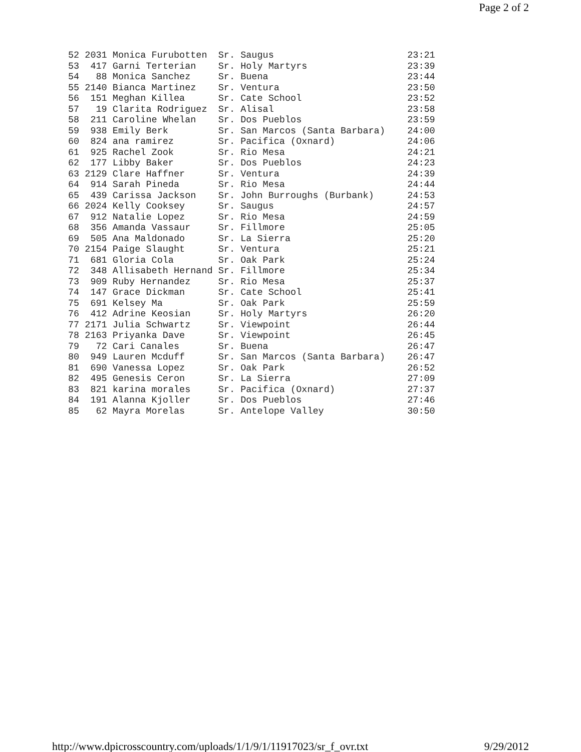Page 2 of 2
52 2031 Monica Furubotten  Sr. Saugus                        23:21
53  417 Garni Terterian    Sr. Holy Martyrs                  23:39
54   88 Monica Sanchez     Sr. Buena                         23:44
55 2140 Bianca Martinez    Sr. Ventura                       23:50
56  151 Meghan Killea      Sr. Cate School                   23:52
57   19 Clarita Rodriguez  Sr. Alisal                        23:58
58  211 Caroline Whelan    Sr. Dos Pueblos                   23:59
59  938 Emily Berk         Sr. San Marcos (Santa Barbara)    24:00
60  824 ana ramirez        Sr. Pacifica (Oxnard)             24:06
61  925 Rachel Zook        Sr. Rio Mesa                      24:21
62  177 Libby Baker        Sr. Dos Pueblos                   24:23
63 2129 Clare Haffner      Sr. Ventura                       24:39
64  914 Sarah Pineda       Sr. Rio Mesa                      24:44
65  439 Carissa Jackson    Sr. John Burroughs (Burbank)      24:53
66 2024 Kelly Cooksey      Sr. Saugus                        24:57
67  912 Natalie Lopez      Sr. Rio Mesa                      24:59
68  356 Amanda Vassaur     Sr. Fillmore                      25:05
69  505 Ana Maldonado      Sr. La Sierra                     25:20
70 2154 Paige Slaught      Sr. Ventura                       25:21
71  681 Gloria Cola        Sr. Oak Park                      25:24
72  348 Allisabeth Hernand Sr. Fillmore                      25:34
73  909 Ruby Hernandez     Sr. Rio Mesa                      25:37
74  147 Grace Dickman      Sr. Cate School                   25:41
75  691 Kelsey Ma          Sr. Oak Park                      25:59
76  412 Adrine Keosian     Sr. Holy Martyrs                  26:20
77 2171 Julia Schwartz     Sr. Viewpoint                     26:44
78 2163 Priyanka Dave      Sr. Viewpoint                     26:45
79   72 Cari Canales       Sr. Buena                         26:47
80  949 Lauren Mcduff      Sr. San Marcos (Santa Barbara)    26:47
81  690 Vanessa Lopez      Sr. Oak Park                      26:52
82  495 Genesis Ceron      Sr. La Sierra                     27:09
83  821 karina morales     Sr. Pacifica (Oxnard)             27:37
84  191 Alanna Kjoller     Sr. Dos Pueblos                   27:46
85   62 Mayra Morelas      Sr. Antelope Valley               30:50
http://www.dpicrosscountry.com/uploads/1/1/9/1/11917023/sr_f_ovr.txt 9/29/2012